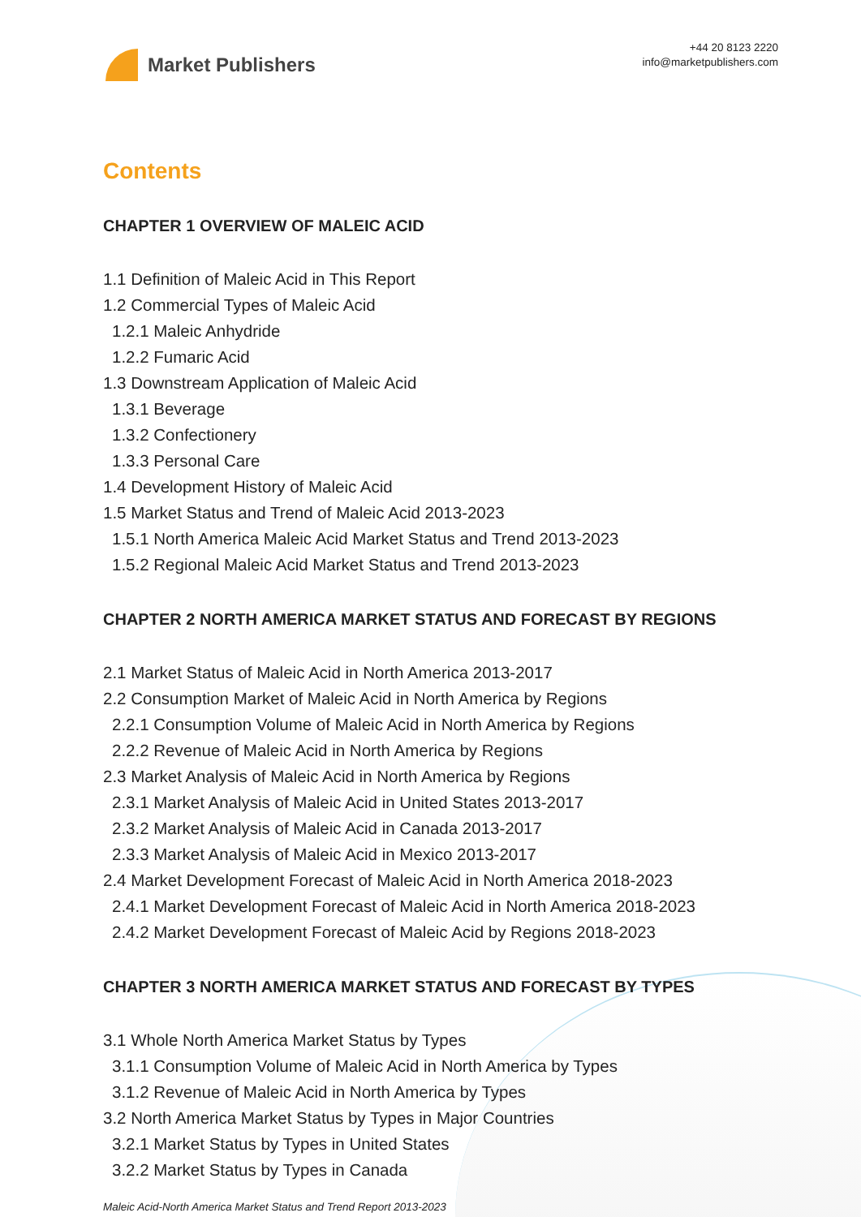Market Publishers
+44 20 8123 2220
info@marketpublishers.com
Contents
CHAPTER 1 OVERVIEW OF MALEIC ACID
1.1 Definition of Maleic Acid in This Report
1.2 Commercial Types of Maleic Acid
1.2.1 Maleic Anhydride
1.2.2 Fumaric Acid
1.3 Downstream Application of Maleic Acid
1.3.1 Beverage
1.3.2 Confectionery
1.3.3 Personal Care
1.4 Development History of Maleic Acid
1.5 Market Status and Trend of Maleic Acid 2013-2023
1.5.1 North America Maleic Acid Market Status and Trend 2013-2023
1.5.2 Regional Maleic Acid Market Status and Trend 2013-2023
CHAPTER 2 NORTH AMERICA MARKET STATUS AND FORECAST BY REGIONS
2.1 Market Status of Maleic Acid in North America 2013-2017
2.2 Consumption Market of Maleic Acid in North America by Regions
2.2.1 Consumption Volume of Maleic Acid in North America by Regions
2.2.2 Revenue of Maleic Acid in North America by Regions
2.3 Market Analysis of Maleic Acid in North America by Regions
2.3.1 Market Analysis of Maleic Acid in United States 2013-2017
2.3.2 Market Analysis of Maleic Acid in Canada 2013-2017
2.3.3 Market Analysis of Maleic Acid in Mexico 2013-2017
2.4 Market Development Forecast of Maleic Acid in North America 2018-2023
2.4.1 Market Development Forecast of Maleic Acid in North America 2018-2023
2.4.2 Market Development Forecast of Maleic Acid by Regions 2018-2023
CHAPTER 3 NORTH AMERICA MARKET STATUS AND FORECAST BY TYPES
3.1 Whole North America Market Status by Types
3.1.1 Consumption Volume of Maleic Acid in North America by Types
3.1.2 Revenue of Maleic Acid in North America by Types
3.2 North America Market Status by Types in Major Countries
3.2.1 Market Status by Types in United States
3.2.2 Market Status by Types in Canada
Maleic Acid-North America Market Status and Trend Report 2013-2023